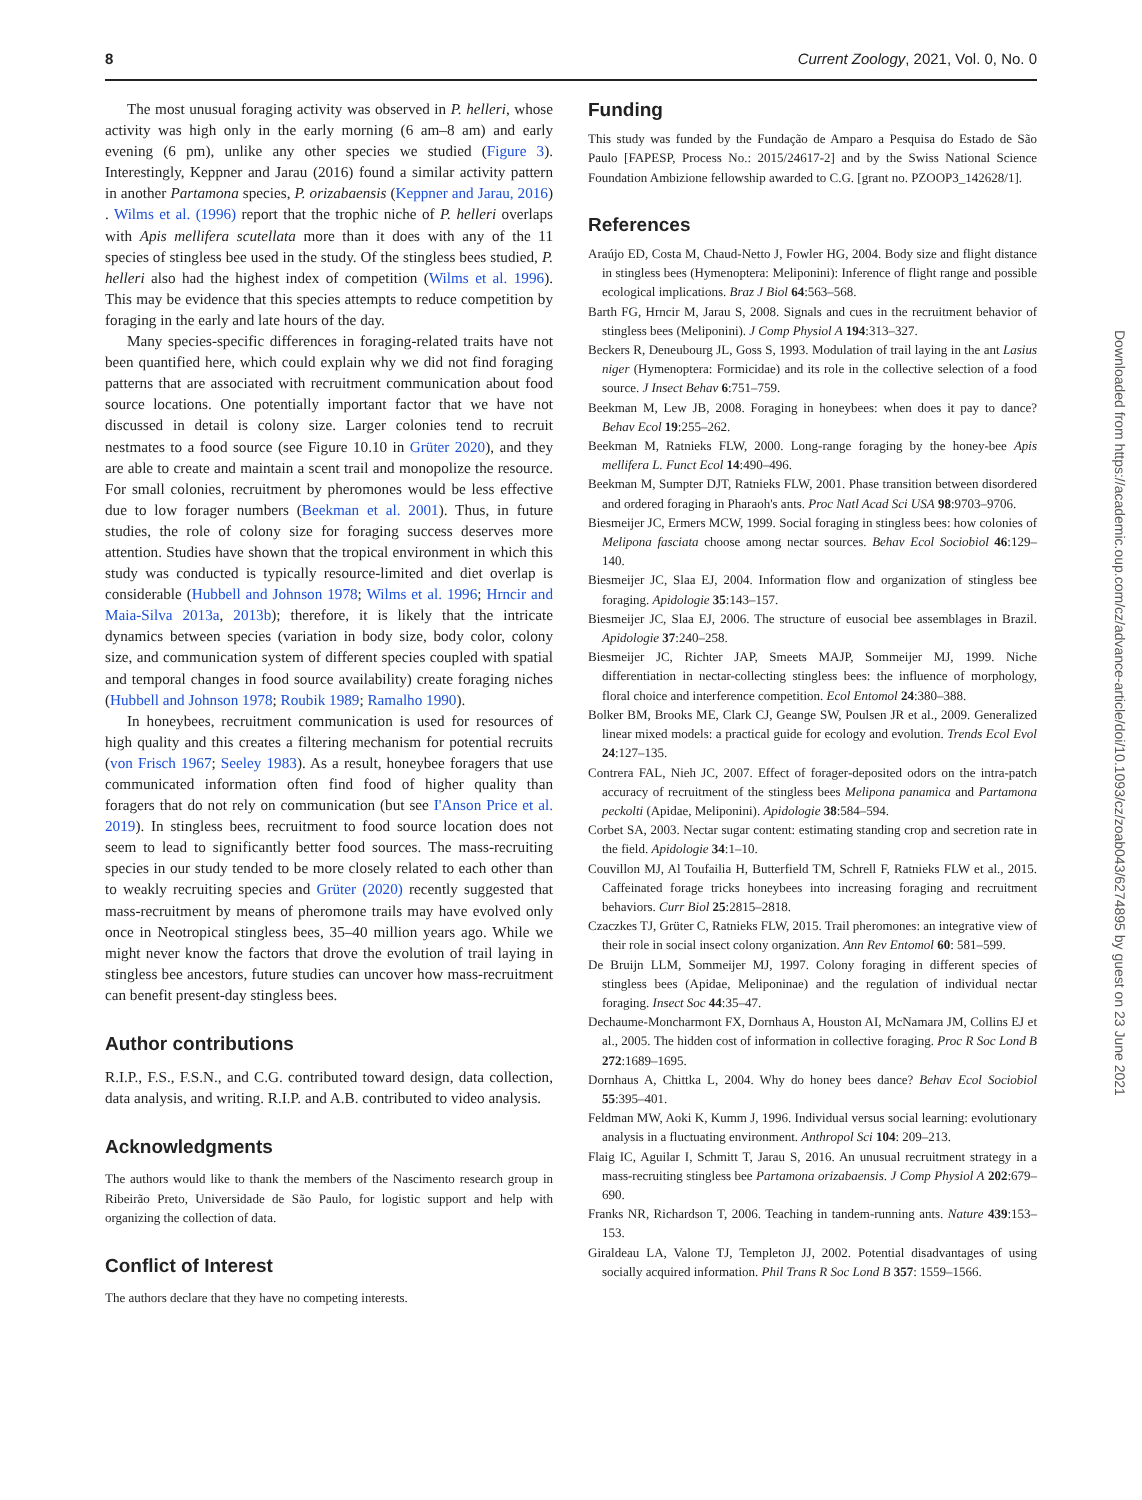8 Current Zoology, 2021, Vol. 0, No. 0
The most unusual foraging activity was observed in P. helleri, whose activity was high only in the early morning (6 am–8 am) and early evening (6 pm), unlike any other species we studied (Figure 3). Interestingly, Keppner and Jarau (2016) found a similar activity pattern in another Partamona species, P. orizabaensis (Keppner and Jarau, 2016) . Wilms et al. (1996) report that the trophic niche of P. helleri overlaps with Apis mellifera scutellata more than it does with any of the 11 species of stingless bee used in the study. Of the stingless bees studied, P. helleri also had the highest index of competition (Wilms et al. 1996). This may be evidence that this species attempts to reduce competition by foraging in the early and late hours of the day.
Many species-specific differences in foraging-related traits have not been quantified here, which could explain why we did not find foraging patterns that are associated with recruitment communication about food source locations. One potentially important factor that we have not discussed in detail is colony size. Larger colonies tend to recruit nestmates to a food source (see Figure 10.10 in Grüter 2020), and they are able to create and maintain a scent trail and monopolize the resource. For small colonies, recruitment by pheromones would be less effective due to low forager numbers (Beekman et al. 2001). Thus, in future studies, the role of colony size for foraging success deserves more attention. Studies have shown that the tropical environment in which this study was conducted is typically resource-limited and diet overlap is considerable (Hubbell and Johnson 1978; Wilms et al. 1996; Hrncir and Maia-Silva 2013a, 2013b); therefore, it is likely that the intricate dynamics between species (variation in body size, body color, colony size, and communication system of different species coupled with spatial and temporal changes in food source availability) create foraging niches (Hubbell and Johnson 1978; Roubik 1989; Ramalho 1990).
In honeybees, recruitment communication is used for resources of high quality and this creates a filtering mechanism for potential recruits (von Frisch 1967; Seeley 1983). As a result, honeybee foragers that use communicated information often find food of higher quality than foragers that do not rely on communication (but see I'Anson Price et al. 2019). In stingless bees, recruitment to food source location does not seem to lead to significantly better food sources. The mass-recruiting species in our study tended to be more closely related to each other than to weakly recruiting species and Grüter (2020) recently suggested that mass-recruitment by means of pheromone trails may have evolved only once in Neotropical stingless bees, 35–40 million years ago. While we might never know the factors that drove the evolution of trail laying in stingless bee ancestors, future studies can uncover how mass-recruitment can benefit present-day stingless bees.
Author contributions
R.I.P., F.S., F.S.N., and C.G. contributed toward design, data collection, data analysis, and writing. R.I.P. and A.B. contributed to video analysis.
Acknowledgments
The authors would like to thank the members of the Nascimento research group in Ribeirão Preto, Universidade de São Paulo, for logistic support and help with organizing the collection of data.
Conflict of Interest
The authors declare that they have no competing interests.
Funding
This study was funded by the Fundação de Amparo a Pesquisa do Estado de São Paulo [FAPESP, Process No.: 2015/24617-2] and by the Swiss National Science Foundation Ambizione fellowship awarded to C.G. [grant no. PZOOP3_142628/1].
References
Araújo ED, Costa M, Chaud-Netto J, Fowler HG, 2004. Body size and flight distance in stingless bees (Hymenoptera: Meliponini): Inference of flight range and possible ecological implications. Braz J Biol 64:563–568.
Barth FG, Hrncir M, Jarau S, 2008. Signals and cues in the recruitment behavior of stingless bees (Meliponini). J Comp Physiol A 194:313–327.
Beckers R, Deneubourg JL, Goss S, 1993. Modulation of trail laying in the ant Lasius niger (Hymenoptera: Formicidae) and its role in the collective selection of a food source. J Insect Behav 6:751–759.
Beekman M, Lew JB, 2008. Foraging in honeybees: when does it pay to dance? Behav Ecol 19:255–262.
Beekman M, Ratnieks FLW, 2000. Long-range foraging by the honey-bee Apis mellifera L. Funct Ecol 14:490–496.
Beekman M, Sumpter DJT, Ratnieks FLW, 2001. Phase transition between disordered and ordered foraging in Pharaoh's ants. Proc Natl Acad Sci USA 98:9703–9706.
Biesmeijer JC, Ermers MCW, 1999. Social foraging in stingless bees: how colonies of Melipona fasciata choose among nectar sources. Behav Ecol Sociobiol 46:129–140.
Biesmeijer JC, Slaa EJ, 2004. Information flow and organization of stingless bee foraging. Apidologie 35:143–157.
Biesmeijer JC, Slaa EJ, 2006. The structure of eusocial bee assemblages in Brazil. Apidologie 37:240–258.
Biesmeijer JC, Richter JAP, Smeets MAJP, Sommeijer MJ, 1999. Niche differentiation in nectar-collecting stingless bees: the influence of morphology, floral choice and interference competition. Ecol Entomol 24:380–388.
Bolker BM, Brooks ME, Clark CJ, Geange SW, Poulsen JR et al., 2009. Generalized linear mixed models: a practical guide for ecology and evolution. Trends Ecol Evol 24:127–135.
Contrera FAL, Nieh JC, 2007. Effect of forager-deposited odors on the intra-patch accuracy of recruitment of the stingless bees Melipona panamica and Partamona peckolti (Apidae, Meliponini). Apidologie 38:584–594.
Corbet SA, 2003. Nectar sugar content: estimating standing crop and secretion rate in the field. Apidologie 34:1–10.
Couvillon MJ, Al Toufailia H, Butterfield TM, Schrell F, Ratnieks FLW et al., 2015. Caffeinated forage tricks honeybees into increasing foraging and recruitment behaviors. Curr Biol 25:2815–2818.
Czaczkes TJ, Grüter C, Ratnieks FLW, 2015. Trail pheromones: an integrative view of their role in social insect colony organization. Ann Rev Entomol 60: 581–599.
De Bruijn LLM, Sommeijer MJ, 1997. Colony foraging in different species of stingless bees (Apidae, Meliponinae) and the regulation of individual nectar foraging. Insect Soc 44:35–47.
Dechaume-Moncharmont FX, Dornhaus A, Houston AI, McNamara JM, Collins EJ et al., 2005. The hidden cost of information in collective foraging. Proc R Soc Lond B 272:1689–1695.
Dornhaus A, Chittka L, 2004. Why do honey bees dance? Behav Ecol Sociobiol 55:395–401.
Feldman MW, Aoki K, Kumm J, 1996. Individual versus social learning: evolutionary analysis in a fluctuating environment. Anthropol Sci 104: 209–213.
Flaig IC, Aguilar I, Schmitt T, Jarau S, 2016. An unusual recruitment strategy in a mass-recruiting stingless bee Partamona orizabaensis. J Comp Physiol A 202:679–690.
Franks NR, Richardson T, 2006. Teaching in tandem-running ants. Nature 439:153–153.
Giraldeau LA, Valone TJ, Templeton JJ, 2002. Potential disadvantages of using socially acquired information. Phil Trans R Soc Lond B 357: 1559–1566.
Downloaded from https://academic.oup.com/cz/advance-article/doi/10.1093/cz/zoab043/6274895 by guest on 23 June 2021